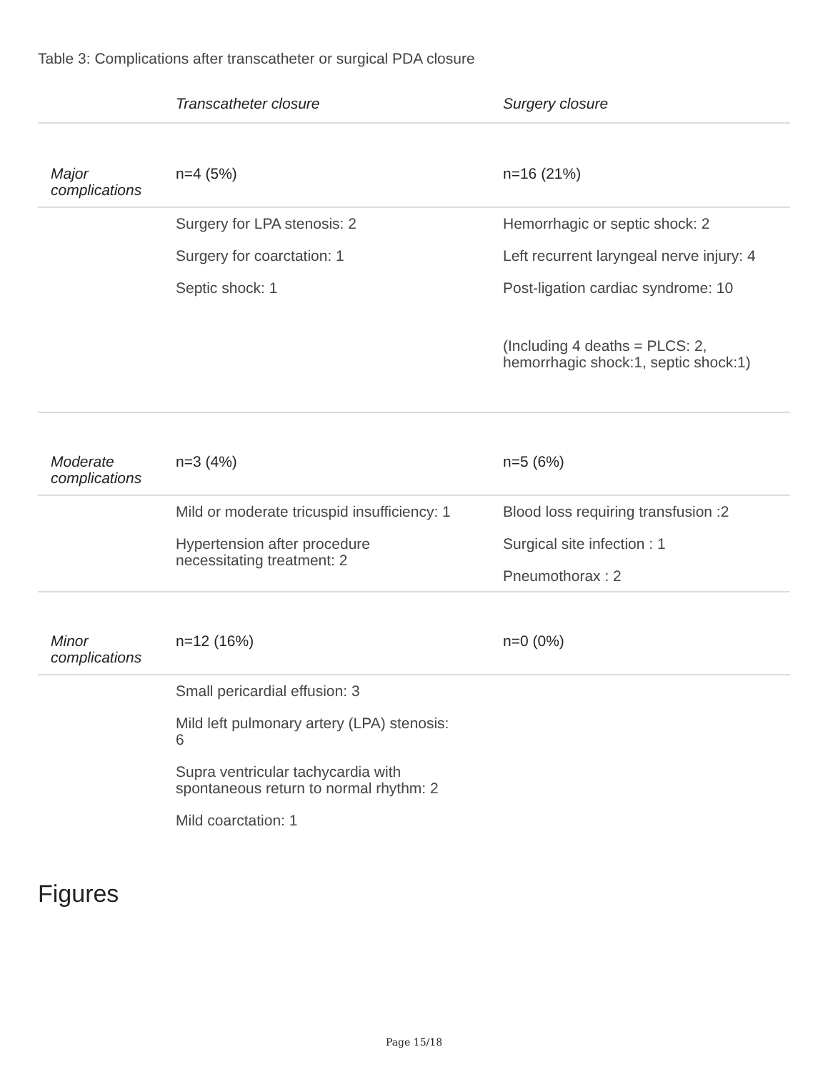Table 3: Complications after transcatheter or surgical PDA closure
| | Transcatheter closure | Surgery closure |
| --- | --- | --- |
| Major complications | n=4 (5%) | n=16 (21%) |
| | Surgery for LPA stenosis: 2 Surgery for coarctation: 1 Septic shock: 1 | Hemorrhagic or septic shock: 2 Left recurrent laryngeal nerve injury: 4 Post-ligation cardiac syndrome: 10 (Including 4 deaths = PLCS: 2, hemorrhagic shock:1, septic shock:1) |
| Moderate complications | n=3 (4%) | n=5 (6%) |
| | Mild or moderate tricuspid insufficiency: 1 Hypertension after procedure necessitating treatment: 2 | Blood loss requiring transfusion :2 Surgical site infection : 1 Pneumothorax : 2 |
| Minor complications | n=12 (16%) | n=0 (0%) |
| | Small pericardial effusion: 3 Mild left pulmonary artery (LPA) stenosis: 6 Supra ventricular tachycardia with spontaneous return to normal rhythm: 2 Mild coarctation: 1 | |
Figures
Page 15/18